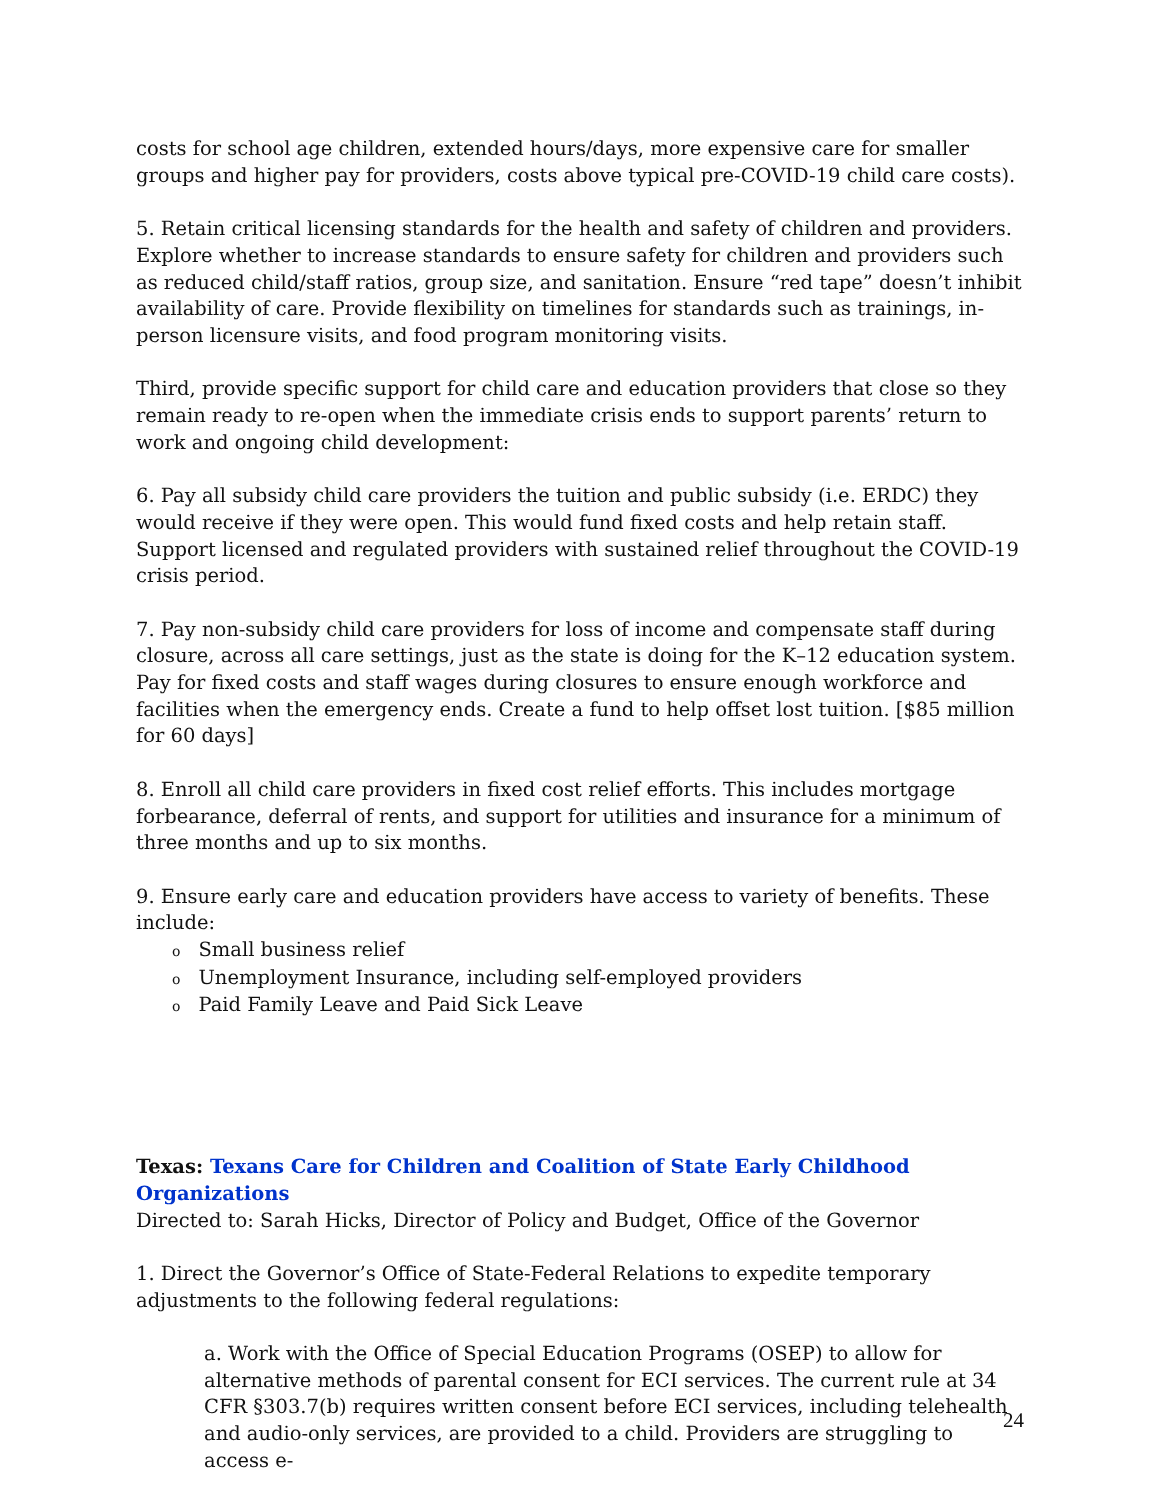costs for school age children, extended hours/days, more expensive care for smaller groups and higher pay for providers, costs above typical pre-COVID-19 child care costs).
5. Retain critical licensing standards for the health and safety of children and providers. Explore whether to increase standards to ensure safety for children and providers such as reduced child/staff ratios, group size, and sanitation. Ensure “red tape” doesn’t inhibit availability of care. Provide flexibility on timelines for standards such as trainings, in-person licensure visits, and food program monitoring visits.
Third, provide specific support for child care and education providers that close so they remain ready to re-open when the immediate crisis ends to support parents’ return to work and ongoing child development:
6. Pay all subsidy child care providers the tuition and public subsidy (i.e. ERDC) they would receive if they were open. This would fund fixed costs and help retain staff. Support licensed and regulated providers with sustained relief throughout the COVID-19 crisis period.
7. Pay non-subsidy child care providers for loss of income and compensate staff during closure, across all care settings, just as the state is doing for the K–12 education system. Pay for fixed costs and staff wages during closures to ensure enough workforce and facilities when the emergency ends. Create a fund to help offset lost tuition. [$85 million for 60 days]
8. Enroll all child care providers in fixed cost relief efforts. This includes mortgage forbearance, deferral of rents, and support for utilities and insurance for a minimum of three months and up to six months.
9. Ensure early care and education providers have access to variety of benefits. These include:
o Small business relief
o Unemployment Insurance, including self-employed providers
o Paid Family Leave and Paid Sick Leave
Texas: Texans Care for Children and Coalition of State Early Childhood Organizations
Directed to: Sarah Hicks, Director of Policy and Budget, Office of the Governor
1. Direct the Governor’s Office of State-Federal Relations to expedite temporary adjustments to the following federal regulations:
a. Work with the Office of Special Education Programs (OSEP) to allow for alternative methods of parental consent for ECI services. The current rule at 34 CFR §303.7(b) requires written consent before ECI services, including telehealth and audio-only services, are provided to a child. Providers are struggling to access e-
24